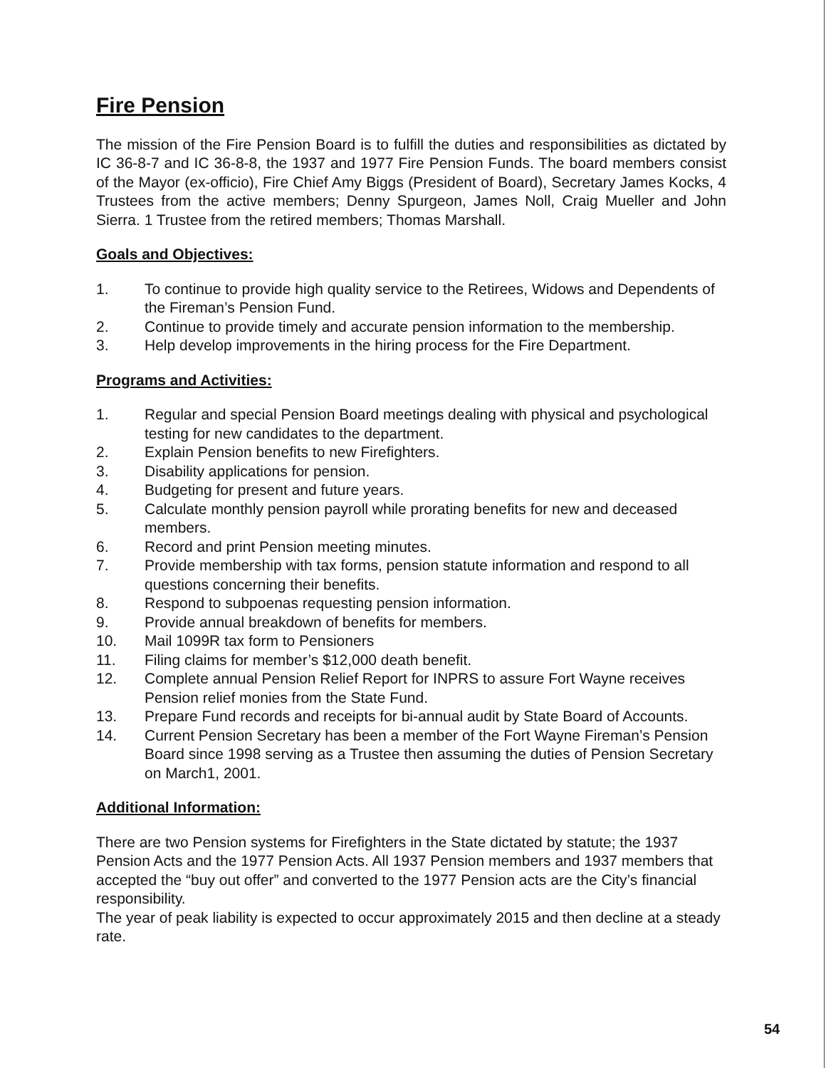Fire Pension
The mission of the Fire Pension Board is to fulfill the duties and responsibilities as dictated by IC 36-8-7 and IC 36-8-8, the 1937 and 1977 Fire Pension Funds. The board members consist of the Mayor (ex-officio), Fire Chief Amy Biggs (President of Board), Secretary James Kocks, 4 Trustees from the active members; Denny Spurgeon, James Noll, Craig Mueller and John Sierra. 1 Trustee from the retired members; Thomas Marshall.
Goals and Objectives:
1. To continue to provide high quality service to the Retirees, Widows and Dependents of the Fireman’s Pension Fund.
2. Continue to provide timely and accurate pension information to the membership.
3. Help develop improvements in the hiring process for the Fire Department.
Programs and Activities:
1. Regular and special Pension Board meetings dealing with physical and psychological testing for new candidates to the department.
2. Explain Pension benefits to new Firefighters.
3. Disability applications for pension.
4. Budgeting for present and future years.
5. Calculate monthly pension payroll while prorating benefits for new and deceased members.
6. Record and print Pension meeting minutes.
7. Provide membership with tax forms, pension statute information and respond to all questions concerning their benefits.
8. Respond to subpoenas requesting pension information.
9. Provide annual breakdown of benefits for members.
10. Mail 1099R tax form to Pensioners
11. Filing claims for member’s $12,000 death benefit.
12. Complete annual Pension Relief Report for INPRS to assure Fort Wayne receives Pension relief monies from the State Fund.
13. Prepare Fund records and receipts for bi-annual audit by State Board of Accounts.
14. Current Pension Secretary has been a member of the Fort Wayne Fireman’s Pension Board since 1998 serving as a Trustee then assuming the duties of Pension Secretary on March1, 2001.
Additional Information:
There are two Pension systems for Firefighters in the State dictated by statute; the 1937 Pension Acts and the 1977 Pension Acts. All 1937 Pension members and 1937 members that accepted the “buy out offer” and converted to the 1977 Pension acts are the City’s financial responsibility.
The year of peak liability is expected to occur approximately 2015 and then decline at a steady rate.
54